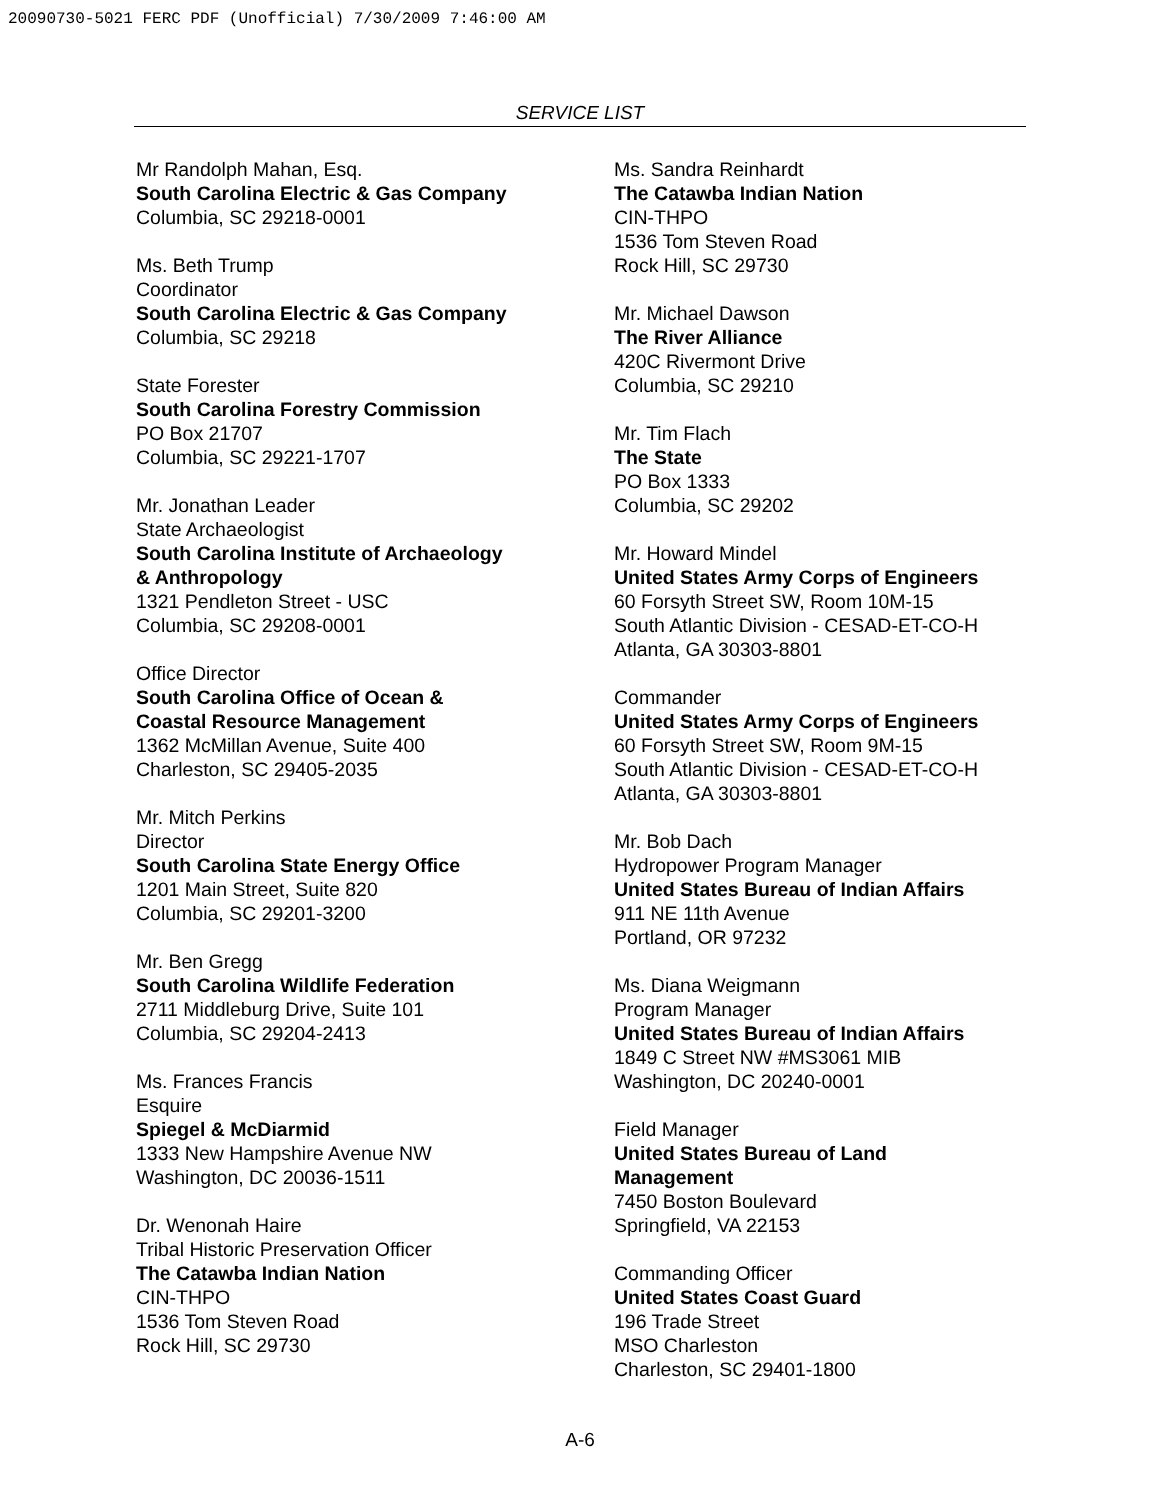20090730-5021 FERC PDF (Unofficial) 7/30/2009 7:46:00 AM
SERVICE LIST
Mr Randolph Mahan, Esq.
South Carolina Electric & Gas Company
Columbia, SC 29218-0001
Ms. Beth Trump
Coordinator
South Carolina Electric & Gas Company
Columbia, SC 29218
State Forester
South Carolina Forestry Commission
PO Box 21707
Columbia, SC 29221-1707
Mr. Jonathan Leader
State Archaeologist
South Carolina Institute of Archaeology
& Anthropology
1321 Pendleton Street - USC
Columbia, SC 29208-0001
Office Director
South Carolina Office of Ocean &
Coastal Resource Management
1362 McMillan Avenue, Suite 400
Charleston, SC 29405-2035
Mr. Mitch Perkins
Director
South Carolina State Energy Office
1201 Main Street, Suite 820
Columbia, SC 29201-3200
Mr. Ben Gregg
South Carolina Wildlife Federation
2711 Middleburg Drive, Suite 101
Columbia, SC 29204-2413
Ms. Frances Francis
Esquire
Spiegel & McDiarmid
1333 New Hampshire Avenue NW
Washington, DC 20036-1511
Dr. Wenonah Haire
Tribal Historic Preservation Officer
The Catawba Indian Nation
CIN-THPO
1536 Tom Steven Road
Rock Hill, SC 29730
Ms. Sandra Reinhardt
The Catawba Indian Nation
CIN-THPO
1536 Tom Steven Road
Rock Hill, SC 29730
Mr. Michael Dawson
The River Alliance
420C Rivermont Drive
Columbia, SC 29210
Mr. Tim Flach
The State
PO Box 1333
Columbia, SC 29202
Mr. Howard Mindel
United States Army Corps of Engineers
60 Forsyth Street SW, Room 10M-15
South Atlantic Division - CESAD-ET-CO-H
Atlanta, GA 30303-8801
Commander
United States Army Corps of Engineers
60 Forsyth Street SW, Room 9M-15
South Atlantic Division - CESAD-ET-CO-H
Atlanta, GA 30303-8801
Mr. Bob Dach
Hydropower Program Manager
United States Bureau of Indian Affairs
911 NE 11th Avenue
Portland, OR 97232
Ms. Diana Weigmann
Program Manager
United States Bureau of Indian Affairs
1849 C Street NW #MS3061 MIB
Washington, DC 20240-0001
Field Manager
United States Bureau of Land
Management
7450 Boston Boulevard
Springfield, VA 22153
Commanding Officer
United States Coast Guard
196 Trade Street
MSO Charleston
Charleston, SC 29401-1800
A-6